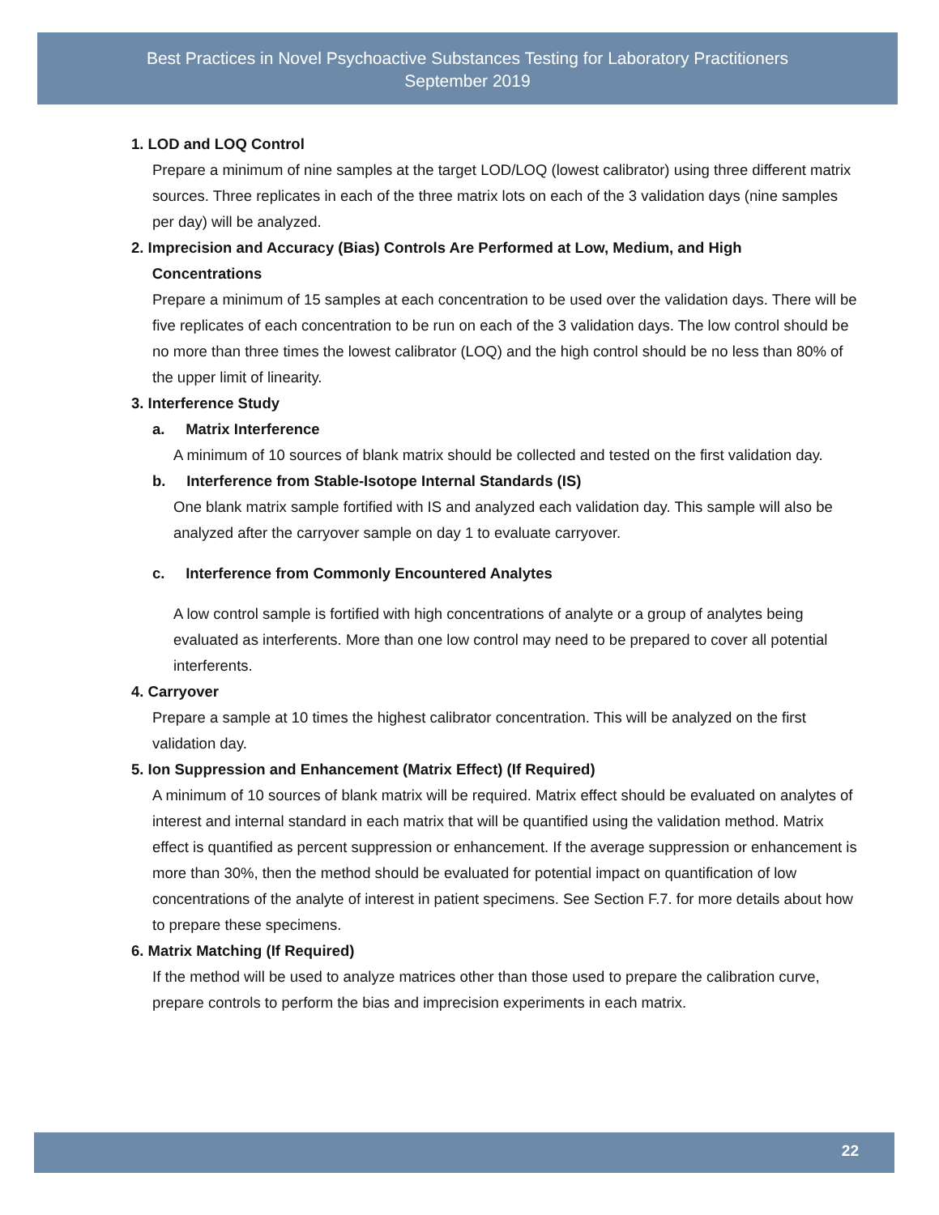Best Practices in Novel Psychoactive Substances Testing for Laboratory Practitioners
September 2019
1. LOD and LOQ Control
Prepare a minimum of nine samples at the target LOD/LOQ (lowest calibrator) using three different matrix sources. Three replicates in each of the three matrix lots on each of the 3 validation days (nine samples per day) will be analyzed.
2. Imprecision and Accuracy (Bias) Controls Are Performed at Low, Medium, and High
Concentrations
Prepare a minimum of 15 samples at each concentration to be used over the validation days. There will be five replicates of each concentration to be run on each of the 3 validation days. The low control should be no more than three times the lowest calibrator (LOQ) and the high control should be no less than 80% of the upper limit of linearity.
3. Interference Study
a. Matrix Interference
A minimum of 10 sources of blank matrix should be collected and tested on the first validation day.
b. Interference from Stable-Isotope Internal Standards (IS)
One blank matrix sample fortified with IS and analyzed each validation day. This sample will also be analyzed after the carryover sample on day 1 to evaluate carryover.
c. Interference from Commonly Encountered Analytes
A low control sample is fortified with high concentrations of analyte or a group of analytes being evaluated as interferents. More than one low control may need to be prepared to cover all potential interferents.
4. Carryover
Prepare a sample at 10 times the highest calibrator concentration. This will be analyzed on the first validation day.
5. Ion Suppression and Enhancement (Matrix Effect) (If Required)
A minimum of 10 sources of blank matrix will be required. Matrix effect should be evaluated on analytes of interest and internal standard in each matrix that will be quantified using the validation method. Matrix effect is quantified as percent suppression or enhancement. If the average suppression or enhancement is more than 30%, then the method should be evaluated for potential impact on quantification of low concentrations of the analyte of interest in patient specimens. See Section F.7. for more details about how to prepare these specimens.
6. Matrix Matching (If Required)
If the method will be used to analyze matrices other than those used to prepare the calibration curve, prepare controls to perform the bias and imprecision experiments in each matrix.
22